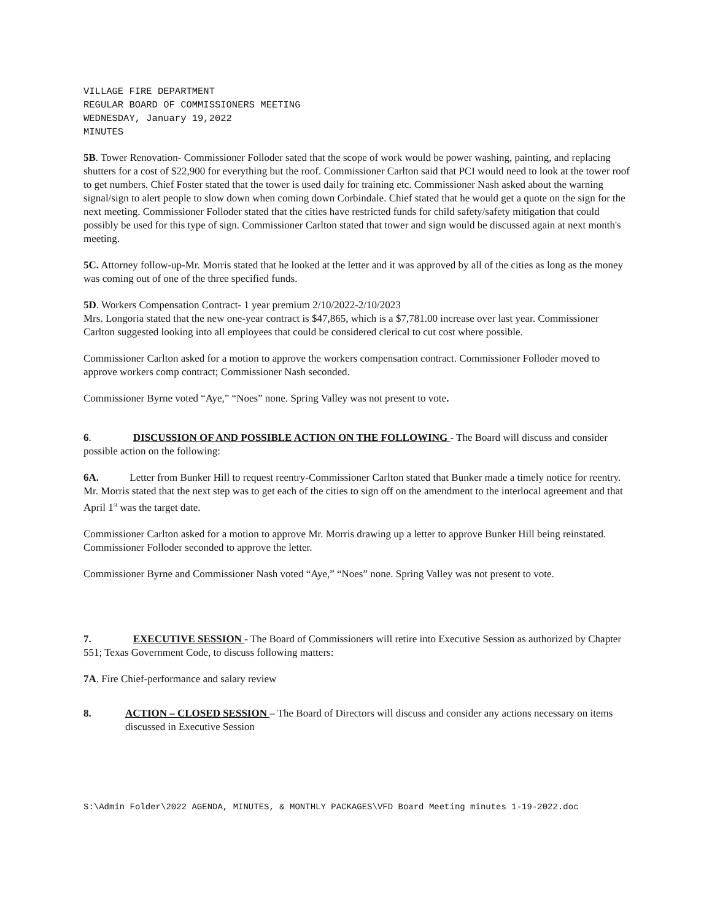VILLAGE FIRE DEPARTMENT
REGULAR BOARD OF COMMISSIONERS MEETING
WEDNESDAY, January 19,2022
MINUTES
5B. Tower Renovation- Commissioner Folloder sated that the scope of work would be power washing, painting, and replacing shutters for a cost of $22,900 for everything but the roof. Commissioner Carlton said that PCI would need to look at the tower roof to get numbers. Chief Foster stated that the tower is used daily for training etc. Commissioner Nash asked about the warning signal/sign to alert people to slow down when coming down Corbindale. Chief stated that he would get a quote on the sign for the next meeting. Commissioner Folloder stated that the cities have restricted funds for child safety/safety mitigation that could possibly be used for this type of sign. Commissioner Carlton stated that tower and sign would be discussed again at next month's meeting.
5C. Attorney follow-up-Mr. Morris stated that he looked at the letter and it was approved by all of the cities as long as the money was coming out of one of the three specified funds.
5D. Workers Compensation Contract- 1 year premium 2/10/2022-2/10/2023
Mrs. Longoria stated that the new one-year contract is $47,865, which is a $7,781.00 increase over last year. Commissioner Carlton suggested looking into all employees that could be considered clerical to cut cost where possible.
Commissioner Carlton asked for a motion to approve the workers compensation contract. Commissioner Folloder moved to approve workers comp contract; Commissioner Nash seconded.
Commissioner Byrne voted “Aye,” “Noes” none. Spring Valley was not present to vote.
6. DISCUSSION OF AND POSSIBLE ACTION ON THE FOLLOWING - The Board will discuss and consider possible action on the following:
6A. Letter from Bunker Hill to request reentry-Commissioner Carlton stated that Bunker made a timely notice for reentry. Mr. Morris stated that the next step was to get each of the cities to sign off on the amendment to the interlocal agreement and that April 1<sup>st</sup> was the target date.
Commissioner Carlton asked for a motion to approve Mr. Morris drawing up a letter to approve Bunker Hill being reinstated. Commissioner Folloder seconded to approve the letter.
Commissioner Byrne and Commissioner Nash voted “Aye,” “Noes” none. Spring Valley was not present to vote.
7. EXECUTIVE SESSION - The Board of Commissioners will retire into Executive Session as authorized by Chapter 551; Texas Government Code, to discuss following matters:
7A. Fire Chief-performance and salary review
8. ACTION – CLOSED SESSION – The Board of Directors will discuss and consider any actions necessary on items discussed in Executive Session
S:\Admin Folder\2022 AGENDA, MINUTES, & MONTHLY PACKAGES\VFD Board Meeting minutes 1-19-2022.doc